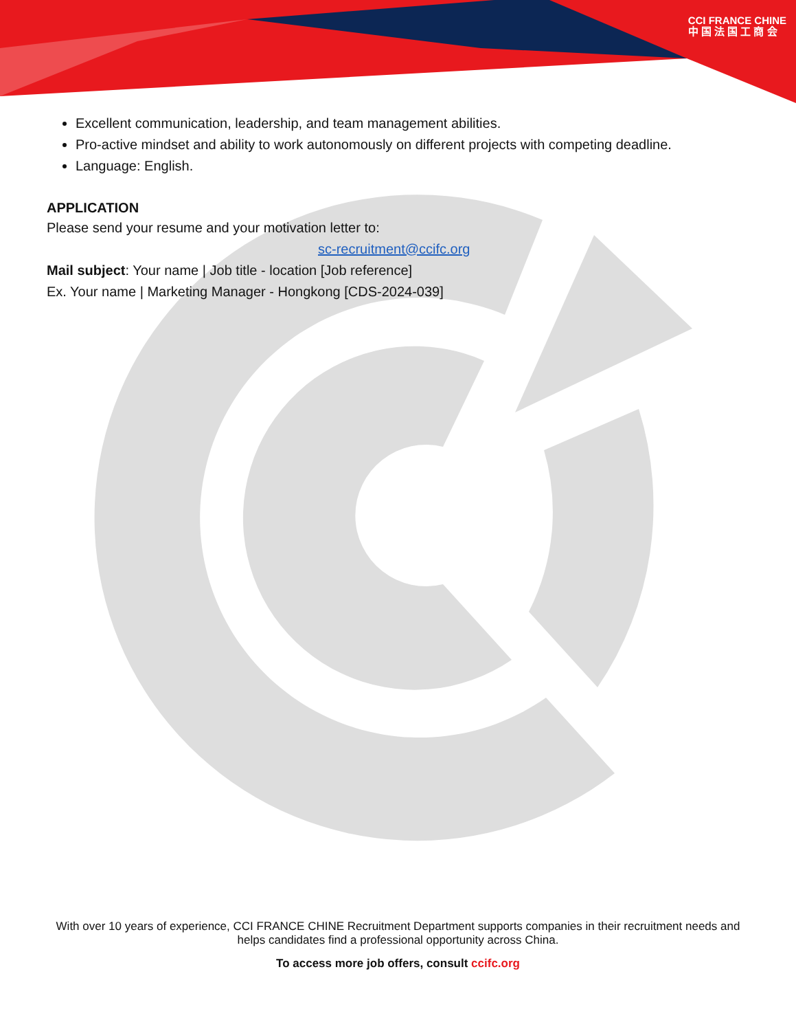CCI FRANCE CHINE
中 国 法 国 工 商 会
Excellent communication, leadership, and team management abilities.
Pro-active mindset and ability to work autonomously on different projects with competing deadline.
Language: English.
APPLICATION
Please send your resume and your motivation letter to:
sc-recruitment@ccifc.org
Mail subject: Your name | Job title - location [Job reference]
Ex. Your name | Marketing Manager - Hongkong [CDS-2024-039]
With over 10 years of experience, CCI FRANCE CHINE Recruitment Department supports companies in their recruitment needs and helps candidates find a professional opportunity across China.
To access more job offers, consult ccifc.org